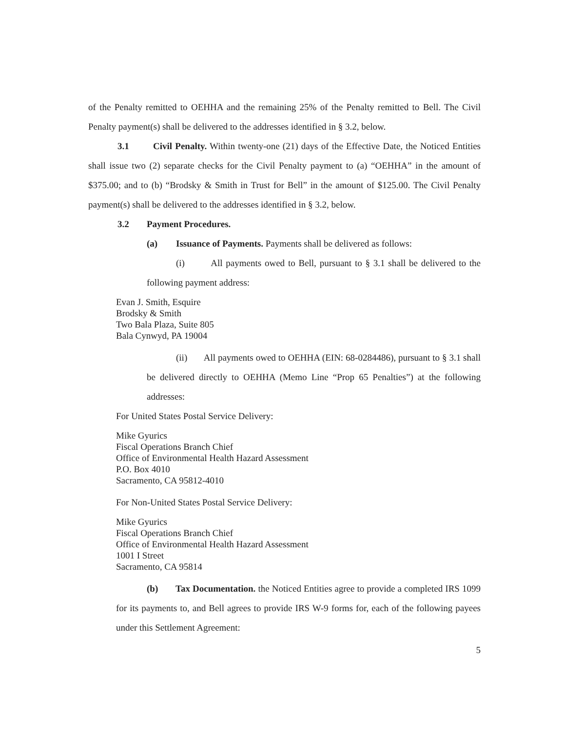of the Penalty remitted to OEHHA and the remaining 25% of the Penalty remitted to Bell. The Civil Penalty payment(s) shall be delivered to the addresses identified in § 3.2, below.
3.1 Civil Penalty. Within twenty-one (21) days of the Effective Date, the Noticed Entities shall issue two (2) separate checks for the Civil Penalty payment to (a) “OEHHA” in the amount of $375.00; and to (b) “Brodsky & Smith in Trust for Bell” in the amount of $125.00. The Civil Penalty payment(s) shall be delivered to the addresses identified in § 3.2, below.
3.2 Payment Procedures.
(a) Issuance of Payments. Payments shall be delivered as follows:
(i) All payments owed to Bell, pursuant to § 3.1 shall be delivered to the following payment address:
Evan J. Smith, Esquire
Brodsky & Smith
Two Bala Plaza, Suite 805
Bala Cynwyd, PA 19004
(ii) All payments owed to OEHHA (EIN: 68-0284486), pursuant to § 3.1 shall be delivered directly to OEHHA (Memo Line “Prop 65 Penalties”) at the following addresses:
For United States Postal Service Delivery:
Mike Gyurics
Fiscal Operations Branch Chief
Office of Environmental Health Hazard Assessment
P.O. Box 4010
Sacramento, CA 95812-4010
For Non-United States Postal Service Delivery:
Mike Gyurics
Fiscal Operations Branch Chief
Office of Environmental Health Hazard Assessment
1001 I Street
Sacramento, CA 95814
(b) Tax Documentation. the Noticed Entities agree to provide a completed IRS 1099 for its payments to, and Bell agrees to provide IRS W-9 forms for, each of the following payees under this Settlement Agreement:
5